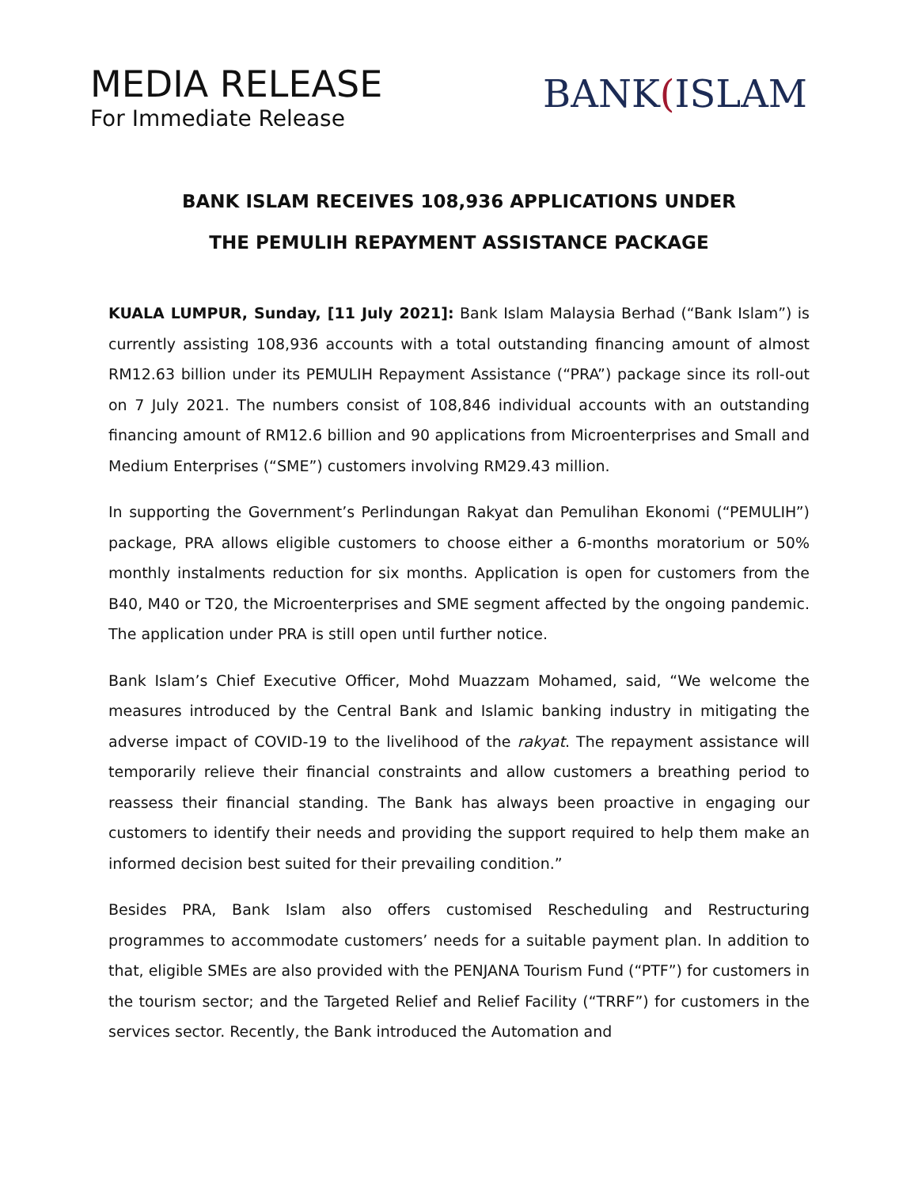MEDIA RELEASE
For Immediate Release
BANK(ISLAM
BANK ISLAM RECEIVES 108,936 APPLICATIONS UNDER
THE PEMULIH REPAYMENT ASSISTANCE PACKAGE
KUALA LUMPUR, Sunday, [11 July 2021]: Bank Islam Malaysia Berhad (“Bank Islam”) is currently assisting 108,936 accounts with a total outstanding financing amount of almost RM12.63 billion under its PEMULIH Repayment Assistance (“PRA”) package since its roll-out on 7 July 2021. The numbers consist of 108,846 individual accounts with an outstanding financing amount of RM12.6 billion and 90 applications from Microenterprises and Small and Medium Enterprises (“SME”) customers involving RM29.43 million.
In supporting the Government’s Perlindungan Rakyat dan Pemulihan Ekonomi (“PEMULIH”) package, PRA allows eligible customers to choose either a 6-months moratorium or 50% monthly instalments reduction for six months. Application is open for customers from the B40, M40 or T20, the Microenterprises and SME segment affected by the ongoing pandemic. The application under PRA is still open until further notice.
Bank Islam’s Chief Executive Officer, Mohd Muazzam Mohamed, said, “We welcome the measures introduced by the Central Bank and Islamic banking industry in mitigating the adverse impact of COVID-19 to the livelihood of the rakyat. The repayment assistance will temporarily relieve their financial constraints and allow customers a breathing period to reassess their financial standing. The Bank has always been proactive in engaging our customers to identify their needs and providing the support required to help them make an informed decision best suited for their prevailing condition.”
Besides PRA, Bank Islam also offers customised Rescheduling and Restructuring programmes to accommodate customers’ needs for a suitable payment plan. In addition to that, eligible SMEs are also provided with the PENJANA Tourism Fund (“PTF”) for customers in the tourism sector; and the Targeted Relief and Relief Facility (“TRRF”) for customers in the services sector. Recently, the Bank introduced the Automation and